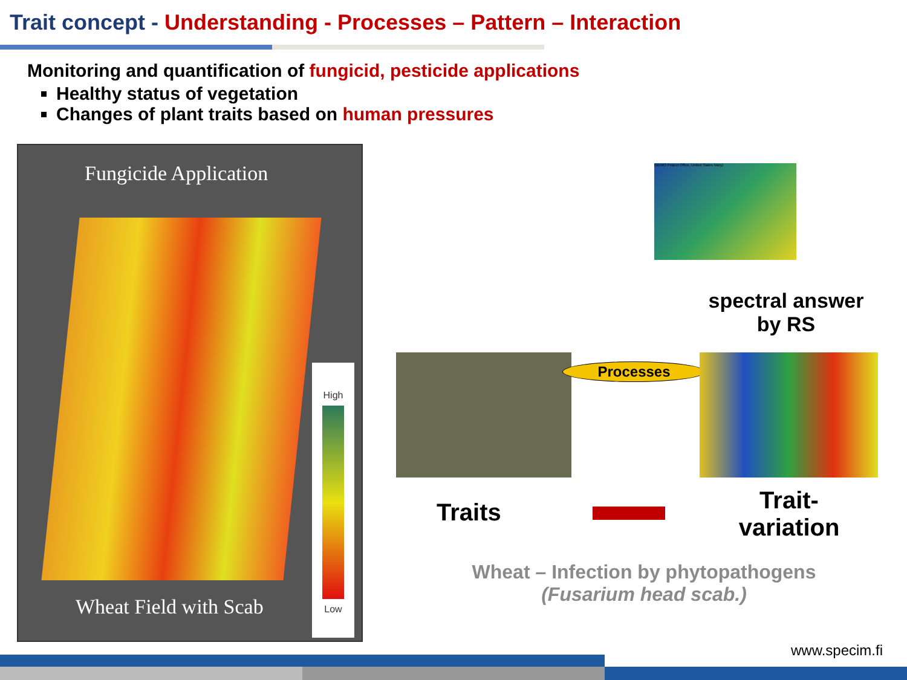Trait concept - Understanding - Processes – Pattern – Interaction
Monitoring and quantification of fungicid, pesticide applications
Healthy status of vegetation
Changes of plant traits based on human pressures
Fungicide Application
Wheat Field with Scab
High
Low
(NEMO Project Office, United States Navy)
spectral answer by RS
Processes
Traits
Trait-variation
Wheat – Infection by phytopathogens
(Fusarium head scab.)
www.specim.fi